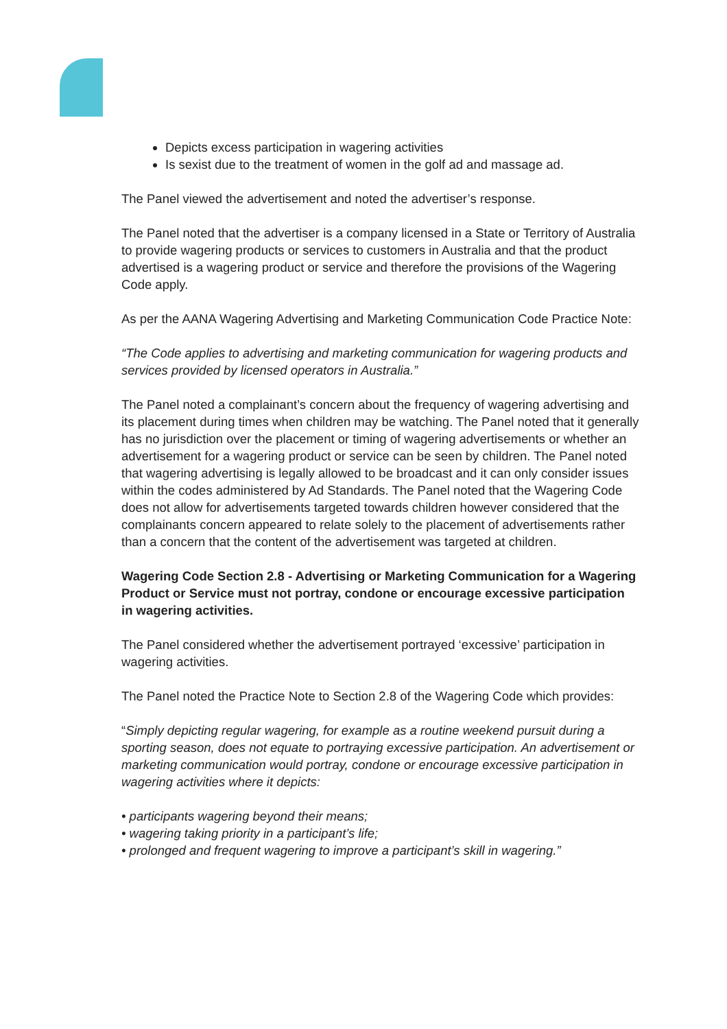Depicts excess participation in wagering activities
Is sexist due to the treatment of women in the golf ad and massage ad.
The Panel viewed the advertisement and noted the advertiser’s response.
The Panel noted that the advertiser is a company licensed in a State or Territory of Australia to provide wagering products or services to customers in Australia and that the product advertised is a wagering product or service and therefore the provisions of the Wagering Code apply.
As per the AANA Wagering Advertising and Marketing Communication Code Practice Note:
“The Code applies to advertising and marketing communication for wagering products and services provided by licensed operators in Australia.”
The Panel noted a complainant’s concern about the frequency of wagering advertising and its placement during times when children may be watching. The Panel noted that it generally has no jurisdiction over the placement or timing of wagering advertisements or whether an advertisement for a wagering product or service can be seen by children. The Panel noted that wagering advertising is legally allowed to be broadcast and it can only consider issues within the codes administered by Ad Standards. The Panel noted that the Wagering Code does not allow for advertisements targeted towards children however considered that the complainants concern appeared to relate solely to the placement of advertisements rather than a concern that the content of the advertisement was targeted at children.
Wagering Code Section 2.8 - Advertising or Marketing Communication for a Wagering Product or Service must not portray, condone or encourage excessive participation in wagering activities.
The Panel considered whether the advertisement portrayed ‘excessive’ participation in wagering activities.
The Panel noted the Practice Note to Section 2.8 of the Wagering Code which provides:
“Simply depicting regular wagering, for example as a routine weekend pursuit during a sporting season, does not equate to portraying excessive participation. An advertisement or marketing communication would portray, condone or encourage excessive participation in wagering activities where it depicts:
• participants wagering beyond their means;
• wagering taking priority in a participant’s life;
• prolonged and frequent wagering to improve a participant’s skill in wagering.”